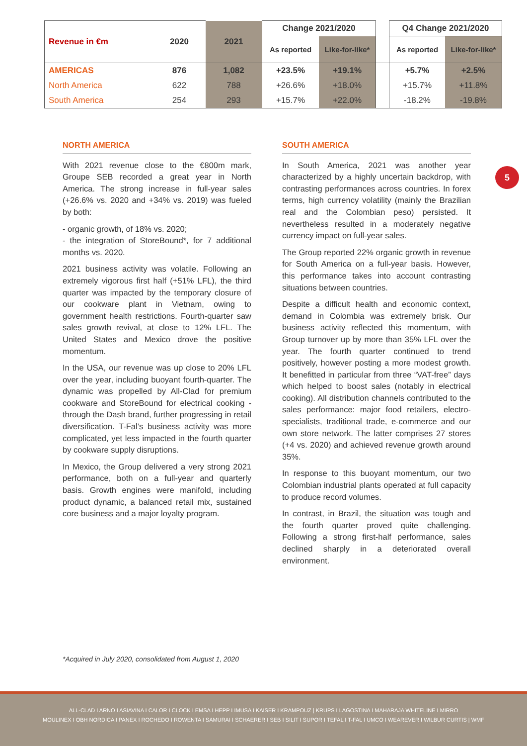| Revenue in €m | 2020 | 2021 | Change 2021/2020 | | | Q4 Change 2021/2020 | |
| | | | As reported | Like-for-like* | | As reported | Like-for-like* |
| AMERICAS | 876 | 1,082 | +23.5% | +19.1% | | +5.7% | +2.5% |
| North America | 622 | 788 | +26.6% | +18.0% | | +15.7% | +11.8% |
| South America | 254 | 293 | +15.7% | +22.0% | | -18.2% | -19.8% |
NORTH AMERICA
With 2021 revenue close to the €800m mark, Groupe SEB recorded a great year in North America. The strong increase in full-year sales (+26.6% vs. 2020 and +34% vs. 2019) was fueled by both:
- organic growth, of 18% vs. 2020;
- the integration of StoreBound*, for 7 additional months vs. 2020.
2021 business activity was volatile. Following an extremely vigorous first half (+51% LFL), the third quarter was impacted by the temporary closure of our cookware plant in Vietnam, owing to government health restrictions. Fourth-quarter saw sales growth revival, at close to 12% LFL. The United States and Mexico drove the positive momentum.
In the USA, our revenue was up close to 20% LFL over the year, including buoyant fourth-quarter. The dynamic was propelled by All-Clad for premium cookware and StoreBound for electrical cooking -through the Dash brand, further progressing in retail diversification. T-Fal’s business activity was more complicated, yet less impacted in the fourth quarter by cookware supply disruptions.
In Mexico, the Group delivered a very strong 2021 performance, both on a full-year and quarterly basis. Growth engines were manifold, including product dynamic, a balanced retail mix, sustained core business and a major loyalty program.
SOUTH AMERICA
In South America, 2021 was another year characterized by a highly uncertain backdrop, with contrasting performances across countries. In forex terms, high currency volatility (mainly the Brazilian real and the Colombian peso) persisted. It nevertheless resulted in a moderately negative currency impact on full-year sales.
The Group reported 22% organic growth in revenue for South America on a full-year basis. However, this performance takes into account contrasting situations between countries.
Despite a difficult health and economic context, demand in Colombia was extremely brisk. Our business activity reflected this momentum, with Group turnover up by more than 35% LFL over the year. The fourth quarter continued to trend positively, however posting a more modest growth. It benefitted in particular from three “VAT-free” days which helped to boost sales (notably in electrical cooking). All distribution channels contributed to the sales performance: major food retailers, electro-specialists, traditional trade, e-commerce and our own store network. The latter comprises 27 stores (+4 vs. 2020) and achieved revenue growth around 35%.
In response to this buoyant momentum, our two Colombian industrial plants operated at full capacity to produce record volumes.
In contrast, in Brazil, the situation was tough and the fourth quarter proved quite challenging. Following a strong first-half performance, sales declined sharply in a deteriorated overall environment.
5
*Acquired in July 2020, consolidated from August 1, 2020
ALL-CLAD I ARNO I ASIAVINA I CALOR I CLOCK I EMSA I HEPP I IMUSA I KAISER I KRAMPOUZ | KRUPS I LAGOSTINA I MAHARAJA WHITELINE I MIRRO
MOULINEX I OBH NORDICA I PANEX I ROCHEDO I ROWENTA I SAMURAI I SCHAERER I SEB I SILIT I SUPOR I TEFAL I T-FAL I UMCO I WEAREVER I WILBUR CURTIS | WMF